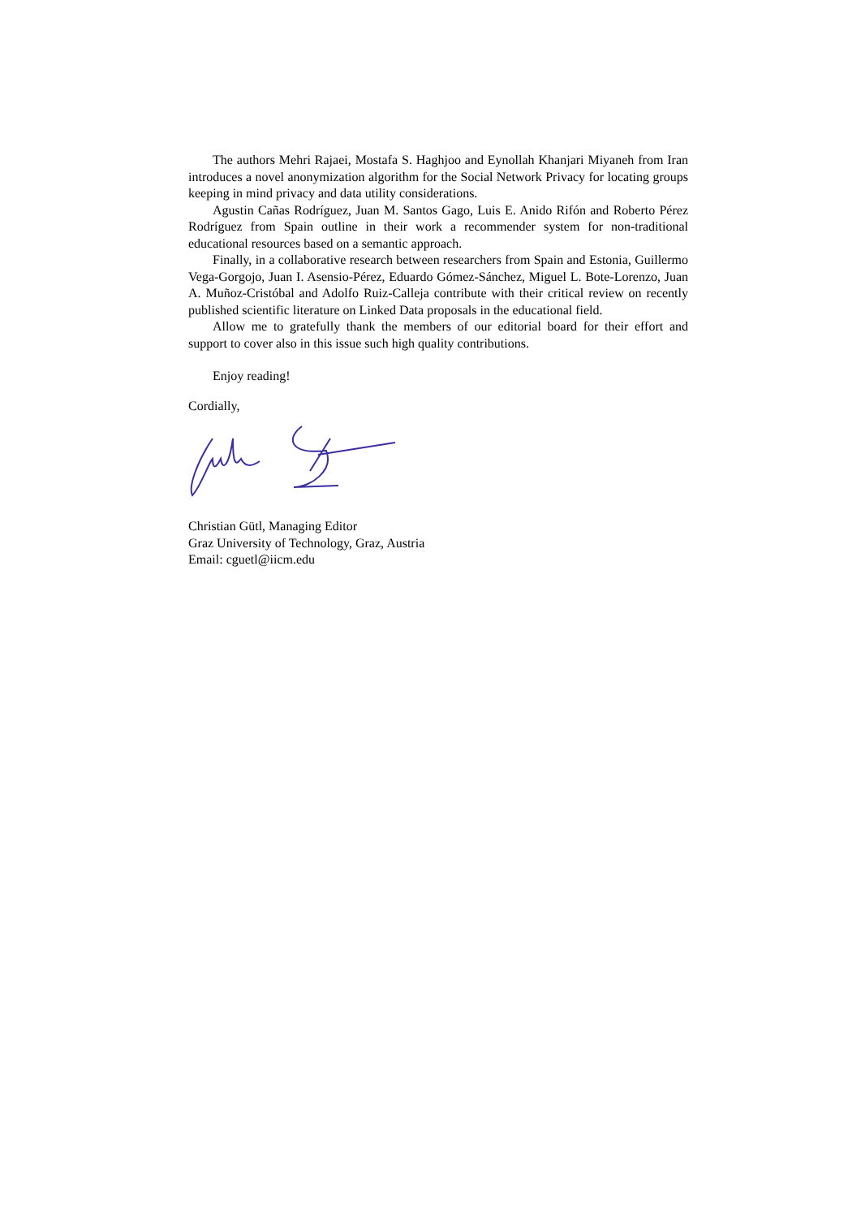The authors Mehri Rajaei, Mostafa S. Haghjoo and Eynollah Khanjari Miyaneh from Iran introduces a novel anonymization algorithm for the Social Network Privacy for locating groups keeping in mind privacy and data utility considerations.
Agustin Cañas Rodríguez, Juan M. Santos Gago, Luis E. Anido Rifón and Roberto Pérez Rodríguez from Spain outline in their work a recommender system for non-traditional educational resources based on a semantic approach.
Finally, in a collaborative research between researchers from Spain and Estonia, Guillermo Vega-Gorgojo, Juan I. Asensio-Pérez, Eduardo Gómez-Sánchez, Miguel L. Bote-Lorenzo, Juan A. Muñoz-Cristóbal and Adolfo Ruiz-Calleja contribute with their critical review on recently published scientific literature on Linked Data proposals in the educational field.
Allow me to gratefully thank the members of our editorial board for their effort and support to cover also in this issue such high quality contributions.
Enjoy reading!
Cordially,
Christian Gütl, Managing Editor
Graz University of Technology, Graz, Austria
Email: cguetl@iicm.edu